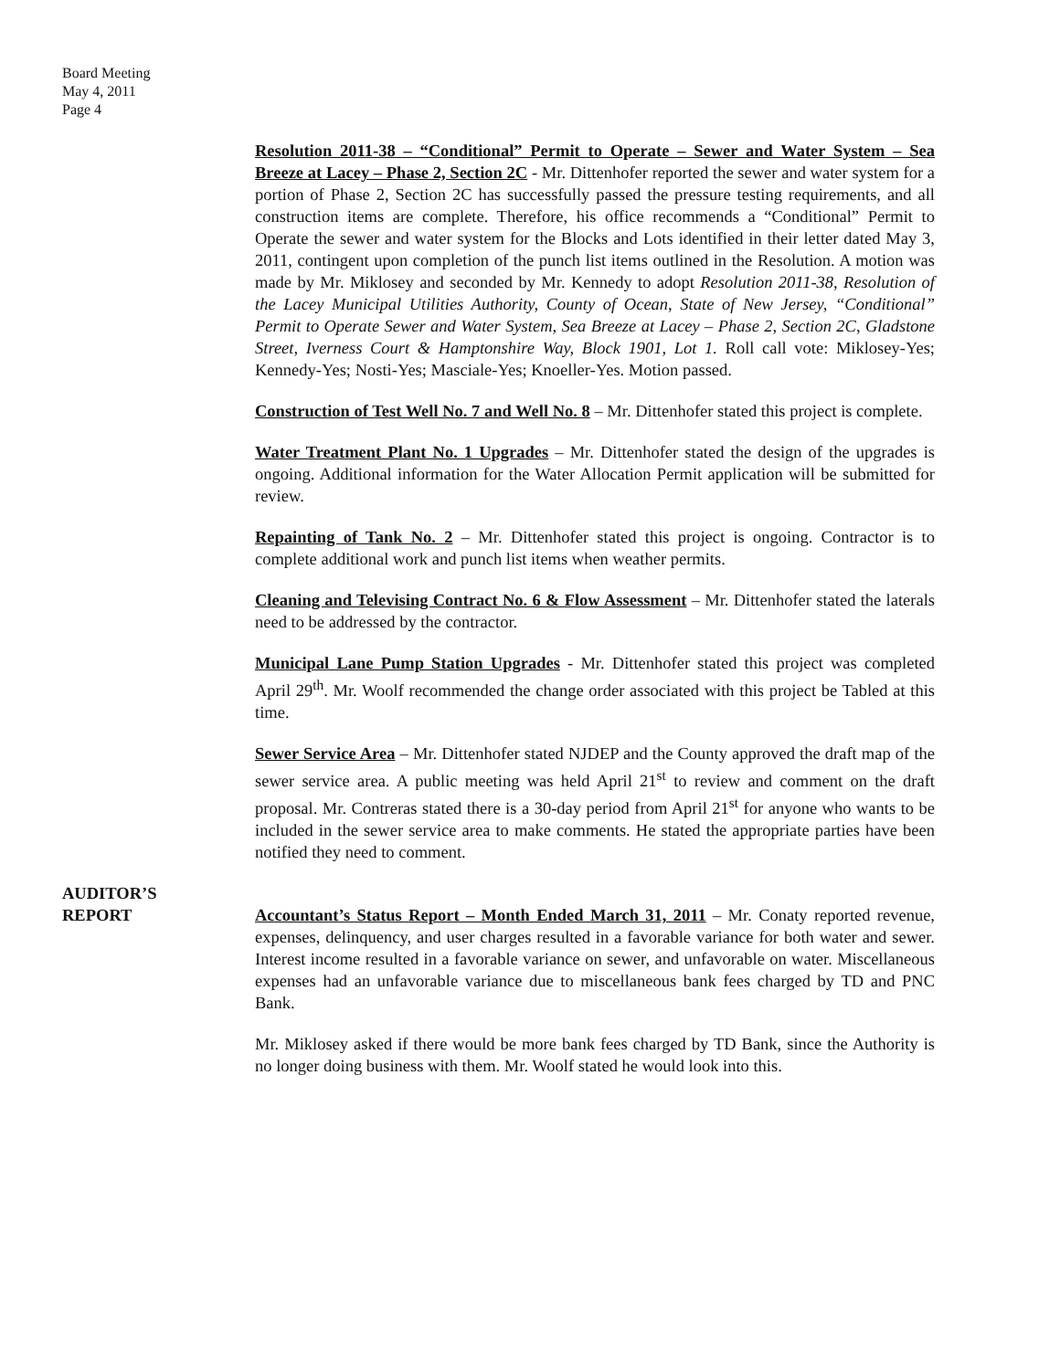Board Meeting
May 4, 2011
Page 4
Resolution 2011-38 – “Conditional” Permit to Operate – Sewer and Water System – Sea Breeze at Lacey – Phase 2, Section 2C - Mr. Dittenhofer reported the sewer and water system for a portion of Phase 2, Section 2C has successfully passed the pressure testing requirements, and all construction items are complete. Therefore, his office recommends a “Conditional” Permit to Operate the sewer and water system for the Blocks and Lots identified in their letter dated May 3, 2011, contingent upon completion of the punch list items outlined in the Resolution. A motion was made by Mr. Miklosey and seconded by Mr. Kennedy to adopt Resolution 2011-38, Resolution of the Lacey Municipal Utilities Authority, County of Ocean, State of New Jersey, “Conditional” Permit to Operate Sewer and Water System, Sea Breeze at Lacey – Phase 2, Section 2C, Gladstone Street, Iverness Court & Hamptonshire Way, Block 1901, Lot 1. Roll call vote: Miklosey-Yes; Kennedy-Yes; Nosti-Yes; Masciale-Yes; Knoeller-Yes. Motion passed.
Construction of Test Well No. 7 and Well No. 8 – Mr. Dittenhofer stated this project is complete.
Water Treatment Plant No. 1 Upgrades – Mr. Dittenhofer stated the design of the upgrades is ongoing. Additional information for the Water Allocation Permit application will be submitted for review.
Repainting of Tank No. 2 – Mr. Dittenhofer stated this project is ongoing. Contractor is to complete additional work and punch list items when weather permits.
Cleaning and Televising Contract No. 6 & Flow Assessment – Mr. Dittenhofer stated the laterals need to be addressed by the contractor.
Municipal Lane Pump Station Upgrades - Mr. Dittenhofer stated this project was completed April 29<sup>th</sup>. Mr. Woolf recommended the change order associated with this project be Tabled at this time.
Sewer Service Area – Mr. Dittenhofer stated NJDEP and the County approved the draft map of the sewer service area. A public meeting was held April 21<sup>st</sup> to review and comment on the draft proposal. Mr. Contreras stated there is a 30-day period from April 21<sup>st</sup> for anyone who wants to be included in the sewer service area to make comments. He stated the appropriate parties have been notified they need to comment.
AUDITOR’S
REPORT
Accountant’s Status Report – Month Ended March 31, 2011 – Mr. Conaty reported revenue, expenses, delinquency, and user charges resulted in a favorable variance for both water and sewer. Interest income resulted in a favorable variance on sewer, and unfavorable on water. Miscellaneous expenses had an unfavorable variance due to miscellaneous bank fees charged by TD and PNC Bank.
Mr. Miklosey asked if there would be more bank fees charged by TD Bank, since the Authority is no longer doing business with them. Mr. Woolf stated he would look into this.